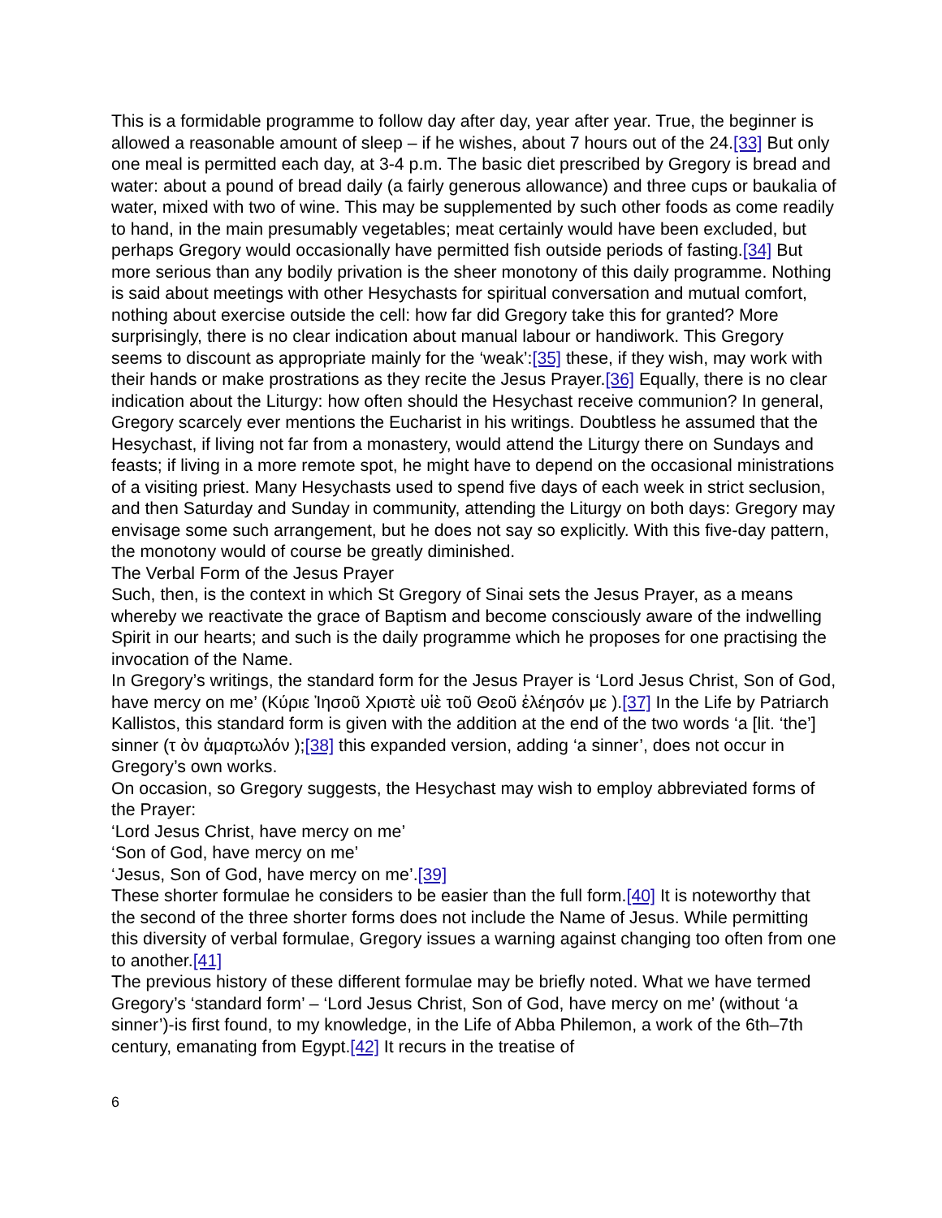This is a formidable programme to follow day after day, year after year. True, the beginner is allowed a reasonable amount of sleep – if he wishes, about 7 hours out of the 24.[33] But only one meal is permitted each day, at 3-4 p.m. The basic diet prescribed by Gregory is bread and water: about a pound of bread daily (a fairly generous allowance) and three cups or baukalia of water, mixed with two of wine. This may be supplemented by such other foods as come readily to hand, in the main presumably vegetables; meat certainly would have been excluded, but perhaps Gregory would occasionally have permitted fish outside periods of fasting.[34] But more serious than any bodily privation is the sheer monotony of this daily programme. Nothing is said about meetings with other Hesychasts for spiritual conversation and mutual comfort, nothing about exercise outside the cell: how far did Gregory take this for granted? More surprisingly, there is no clear indication about manual labour or handiwork. This Gregory seems to discount as appropriate mainly for the ‘weak’:[35] these, if they wish, may work with their hands or make prostrations as they recite the Jesus Prayer.[36] Equally, there is no clear indication about the Liturgy: how often should the Hesychast receive communion? In general, Gregory scarcely ever mentions the Eucharist in his writings. Doubtless he assumed that the Hesychast, if living not far from a monastery, would attend the Liturgy there on Sundays and feasts; if living in a more remote spot, he might have to depend on the occasional ministrations of a visiting priest. Many Hesychasts used to spend five days of each week in strict seclusion, and then Saturday and Sunday in community, attending the Liturgy on both days: Gregory may envisage some such arrangement, but he does not say so explicitly. With this five-day pattern, the monotony would of course be greatly diminished.
The Verbal Form of the Jesus Prayer
Such, then, is the context in which St Gregory of Sinai sets the Jesus Prayer, as a means whereby we reactivate the grace of Baptism and become consciously aware of the indwelling Spirit in our hearts; and such is the daily programme which he proposes for one practising the invocation of the Name.
In Gregory’s writings, the standard form for the Jesus Prayer is ‘Lord Jesus Christ, Son of God, have mercy on me’ (Κύριε Ἰησοῦ Χριστὲ υἱὲ τοῦ Θεοῦ ἐλέησόν με ).[37] In the Life by Patriarch Kallistos, this standard form is given with the addition at the end of the two words ‘a [lit. ‘the’] sinner (τ ὸν ἁμαρτωλόν );[38] this expanded version, adding ‘a sinner’, does not occur in Gregory’s own works.
On occasion, so Gregory suggests, the Hesychast may wish to employ abbreviated forms of the Prayer:
‘Lord Jesus Christ, have mercy on me’
‘Son of God, have mercy on me’
‘Jesus, Son of God, have mercy on me’.[39]
These shorter formulae he considers to be easier than the full form.[40] It is noteworthy that the second of the three shorter forms does not include the Name of Jesus. While permitting this diversity of verbal formulae, Gregory issues a warning against changing too often from one to another.[41]
The previous history of these different formulae may be briefly noted. What we have termed Gregory’s ‘standard form’ – ‘Lord Jesus Christ, Son of God, have mercy on me’ (without ‘a sinner’)-is first found, to my knowledge, in the Life of Abba Philemon, a work of the 6th–7th century, emanating from Egypt.[42] It recurs in the treatise of
6